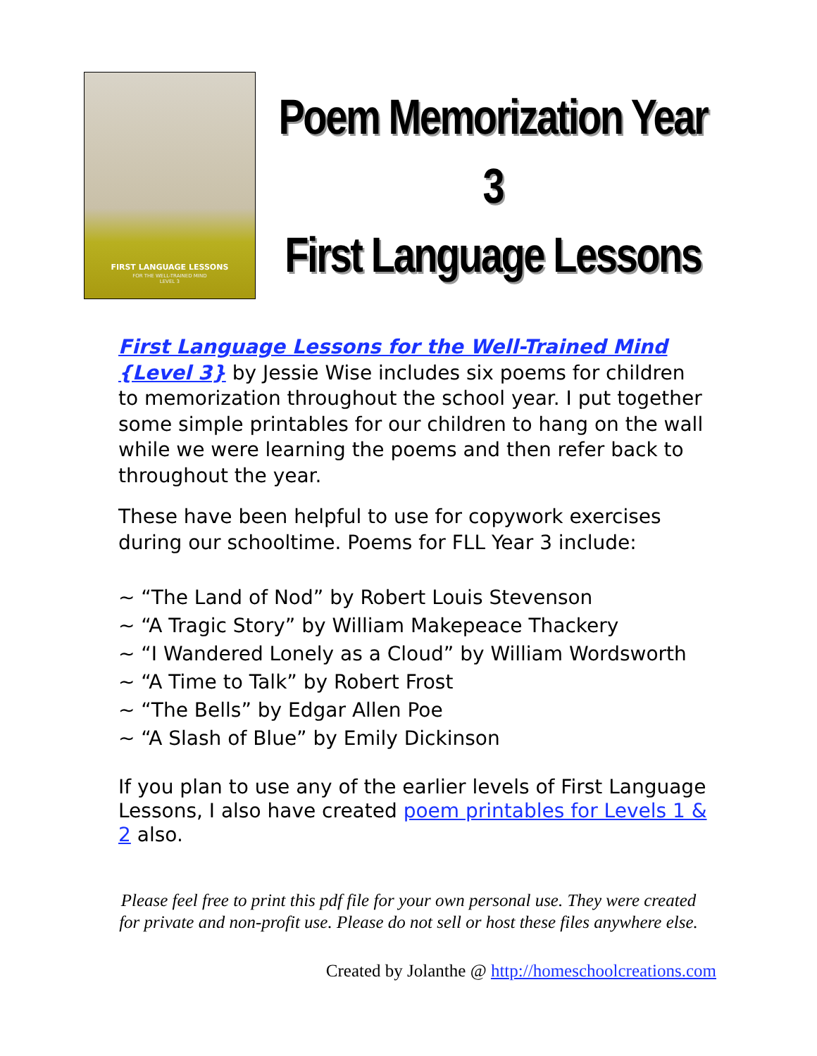FIRST LANGUAGE LESSONS
FOR THE WELL-TRAINED MIND
LEVEL 3
Poem Memorization Year 3
First Language Lessons
First Language Lessons for the Well-Trained Mind {Level 3} by Jessie Wise includes six poems for children to memorization throughout the school year. I put together some simple printables for our children to hang on the wall while we were learning the poems and then refer back to throughout the year.
These have been helpful to use for copywork exercises during our schooltime. Poems for FLL Year 3 include:
~ “The Land of Nod” by Robert Louis Stevenson
~ “A Tragic Story” by William Makepeace Thackery
~ “I Wandered Lonely as a Cloud” by William Wordsworth
~ “A Time to Talk” by Robert Frost
~ “The Bells” by Edgar Allen Poe
~ “A Slash of Blue” by Emily Dickinson
If you plan to use any of the earlier levels of First Language Lessons, I also have created poem printables for Levels 1 & 2 also.
Please feel free to print this pdf file for your own personal use. They were created
for private and non-profit use. Please do not sell or host these files anywhere else.
Created by Jolanthe @ http://homeschoolcreations.com